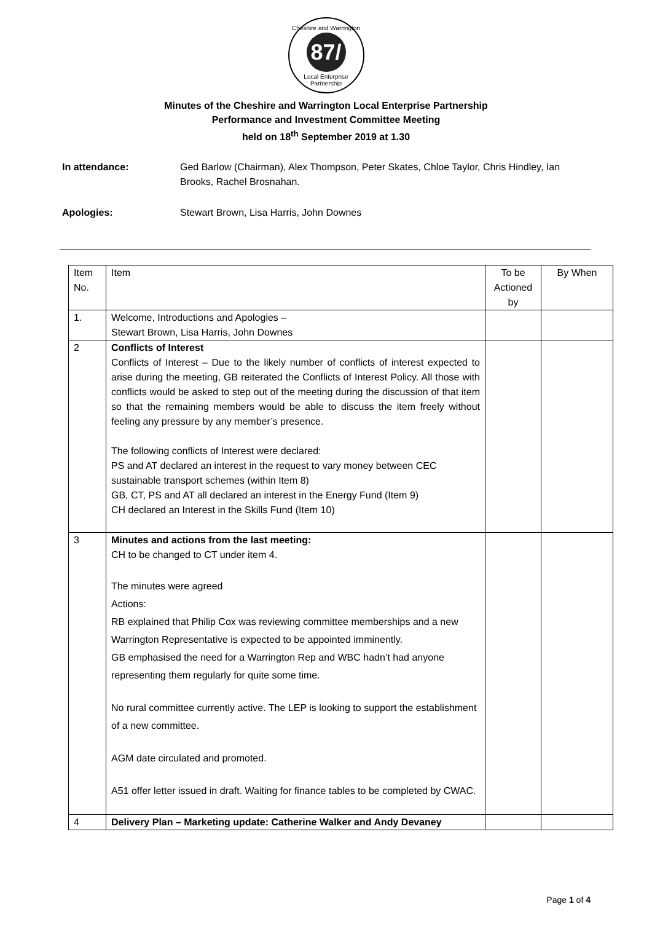Cheshire and Warrington
87/
Local Enterprise Partnership
Minutes of the Cheshire and Warrington Local Enterprise Partnership
Performance and Investment Committee Meeting
held on 18<sup>th</sup> September 2019 at 1.30
In attendance: Ged Barlow (Chairman), Alex Thompson, Peter Skates, Chloe Taylor, Chris Hindley, Ian Brooks, Rachel Brosnahan.
Apologies: Stewart Brown, Lisa Harris, John Downes
| Item No. | Item | To be Actioned by | By When |
| --- | --- | --- | --- |
| 1. | Welcome, Introductions and Apologies – Stewart Brown, Lisa Harris, John Downes | | |
| 2 | Conflicts of Interest Conflicts of Interest – Due to the likely number of conflicts of interest expected to arise during the meeting, GB reiterated the Conflicts of Interest Policy. All those with conflicts would be asked to step out of the meeting during the discussion of that item so that the remaining members would be able to discuss the item freely without feeling any pressure by any member’s presence. The following conflicts of Interest were declared: PS and AT declared an interest in the request to vary money between CEC sustainable transport schemes (within Item 8) GB, CT, PS and AT all declared an interest in the Energy Fund (Item 9) CH declared an Interest in the Skills Fund (Item 10) | | |
| 3 | Minutes and actions from the last meeting: CH to be changed to CT under item 4. The minutes were agreed Actions: RB explained that Philip Cox was reviewing committee memberships and a new Warrington Representative is expected to be appointed imminently. GB emphasised the need for a Warrington Rep and WBC hadn’t had anyone representing them regularly for quite some time. No rural committee currently active. The LEP is looking to support the establishment of a new committee. AGM date circulated and promoted. A51 offer letter issued in draft. Waiting for finance tables to be completed by CWAC. | | |
| 4 | Delivery Plan – Marketing update: Catherine Walker and Andy Devaney | | |
Page 1 of 4